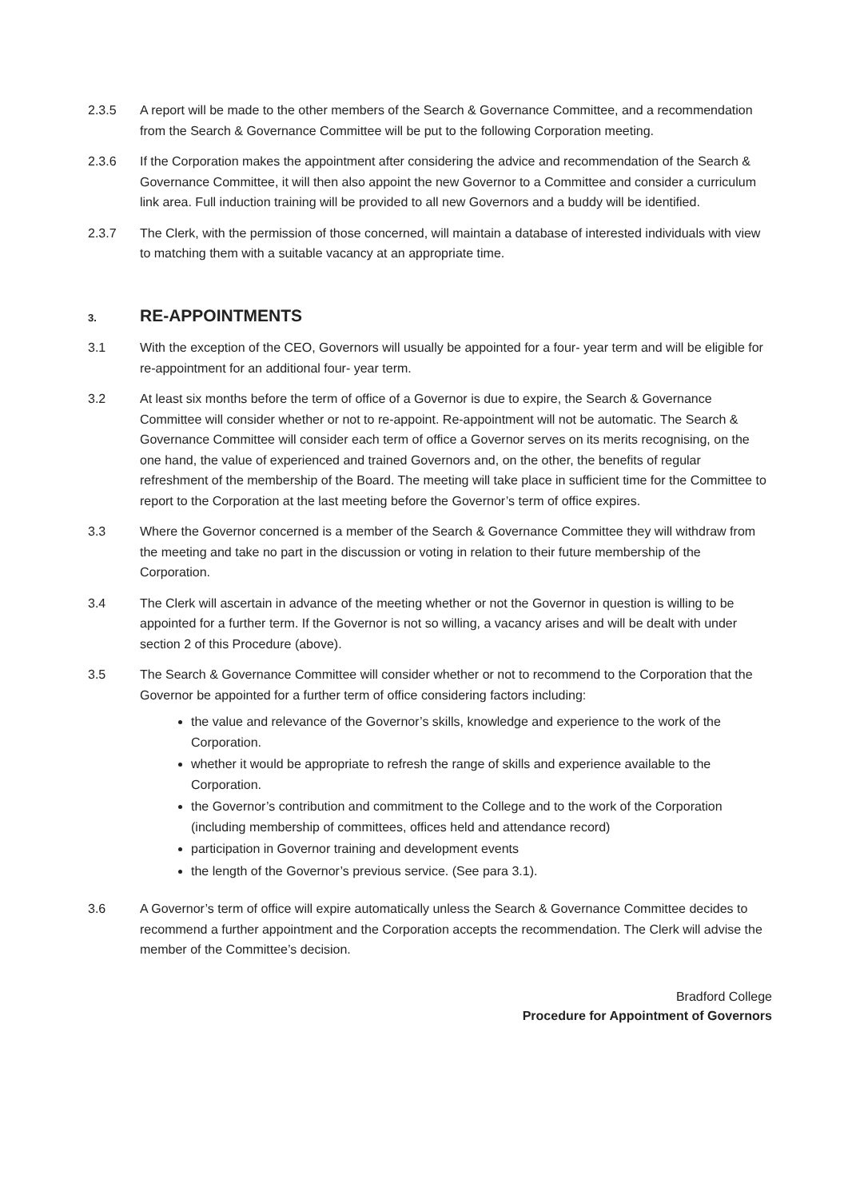2.3.5 A report will be made to the other members of the Search & Governance Committee, and a recommendation from the Search & Governance Committee will be put to the following Corporation meeting.
2.3.6 If the Corporation makes the appointment after considering the advice and recommendation of the Search & Governance Committee, it will then also appoint the new Governor to a Committee and consider a curriculum link area. Full induction training will be provided to all new Governors and a buddy will be identified.
2.3.7 The Clerk, with the permission of those concerned, will maintain a database of interested individuals with view to matching them with a suitable vacancy at an appropriate time.
3. RE-APPOINTMENTS
3.1 With the exception of the CEO, Governors will usually be appointed for a four- year term and will be eligible for re-appointment for an additional four- year term.
3.2 At least six months before the term of office of a Governor is due to expire, the Search & Governance Committee will consider whether or not to re-appoint. Re-appointment will not be automatic. The Search & Governance Committee will consider each term of office a Governor serves on its merits recognising, on the one hand, the value of experienced and trained Governors and, on the other, the benefits of regular refreshment of the membership of the Board. The meeting will take place in sufficient time for the Committee to report to the Corporation at the last meeting before the Governor’s term of office expires.
3.3 Where the Governor concerned is a member of the Search & Governance Committee they will withdraw from the meeting and take no part in the discussion or voting in relation to their future membership of the Corporation.
3.4 The Clerk will ascertain in advance of the meeting whether or not the Governor in question is willing to be appointed for a further term. If the Governor is not so willing, a vacancy arises and will be dealt with under section 2 of this Procedure (above).
3.5 The Search & Governance Committee will consider whether or not to recommend to the Corporation that the Governor be appointed for a further term of office considering factors including:
the value and relevance of the Governor’s skills, knowledge and experience to the work of the Corporation.
whether it would be appropriate to refresh the range of skills and experience available to the Corporation.
the Governor’s contribution and commitment to the College and to the work of the Corporation (including membership of committees, offices held and attendance record)
participation in Governor training and development events
the length of the Governor’s previous service. (See para 3.1).
3.6 A Governor’s term of office will expire automatically unless the Search & Governance Committee decides to recommend a further appointment and the Corporation accepts the recommendation. The Clerk will advise the member of the Committee’s decision.
Bradford College
Procedure for Appointment of Governors